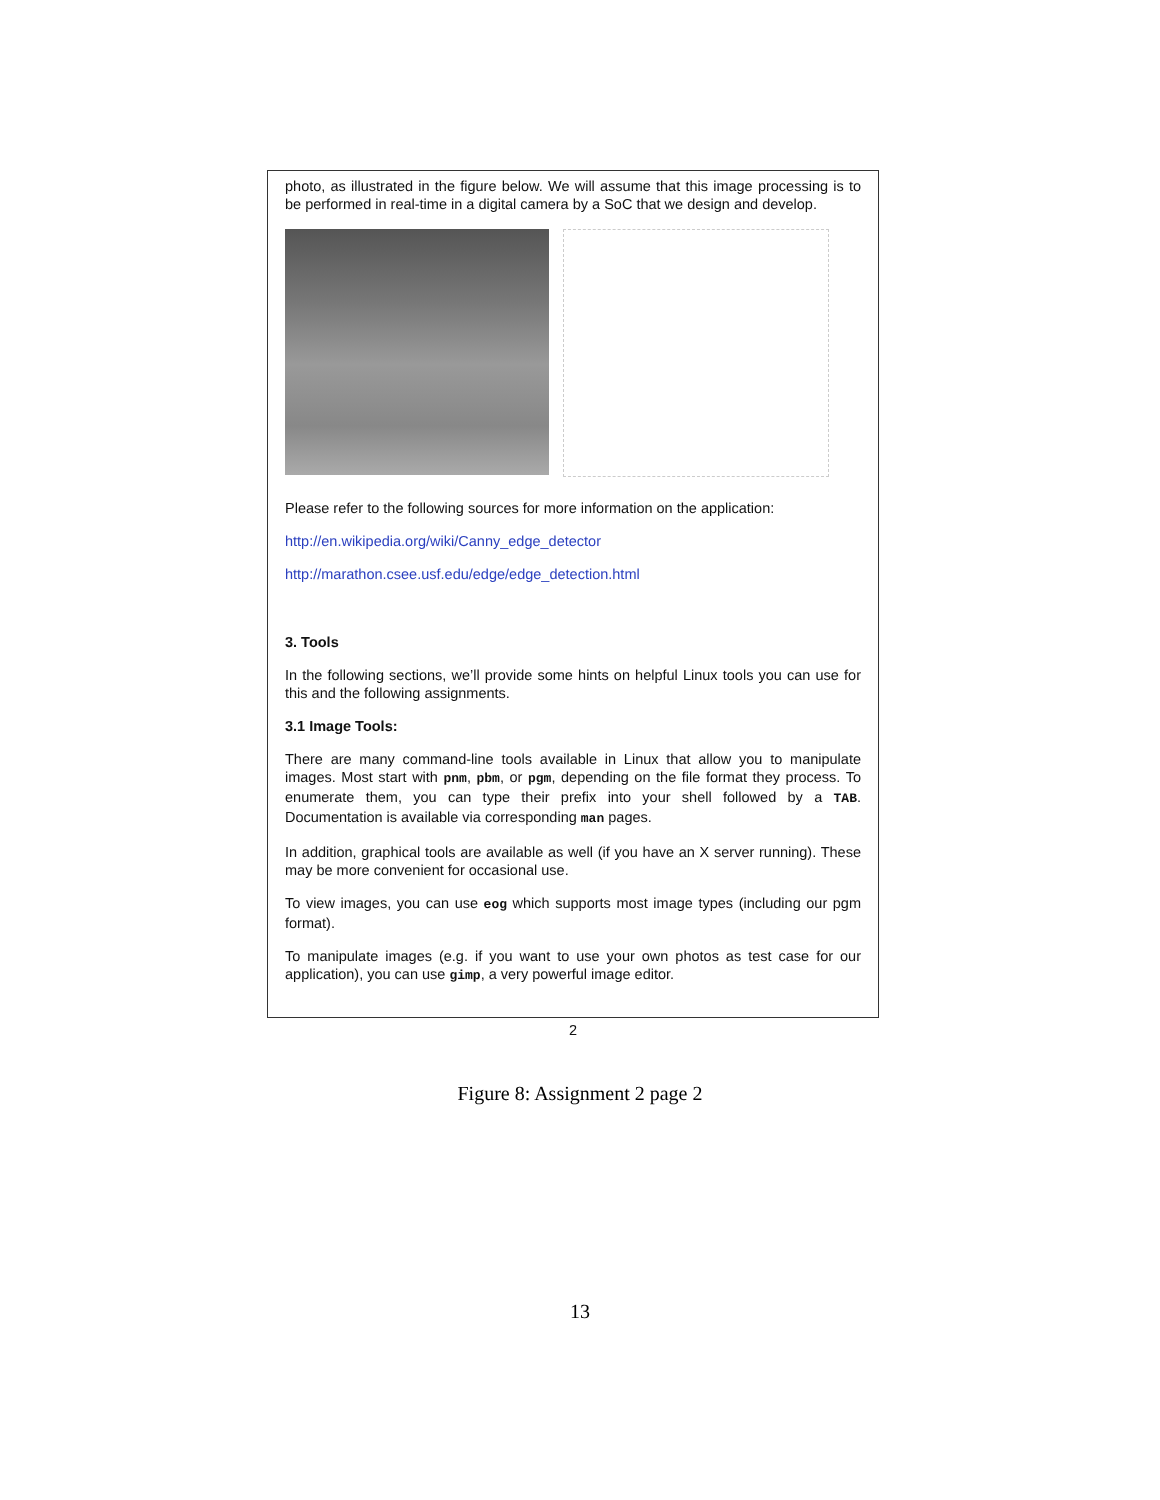photo, as illustrated in the figure below. We will assume that this image processing is to be performed in real-time in a digital camera by a SoC that we design and develop.
Please refer to the following sources for more information on the application:
http://en.wikipedia.org/wiki/Canny_edge_detector
http://marathon.csee.usf.edu/edge/edge_detection.html
3. Tools
In the following sections, we’ll provide some hints on helpful Linux tools you can use for this and the following assignments.
3.1 Image Tools:
There are many command-line tools available in Linux that allow you to manipulate images. Most start with pnm, pbm, or pgm, depending on the file format they process. To enumerate them, you can type their prefix into your shell followed by a TAB. Documentation is available via corresponding man pages.
In addition, graphical tools are available as well (if you have an X server running). These may be more convenient for occasional use.
To view images, you can use eog which supports most image types (including our pgm format).
To manipulate images (e.g. if you want to use your own photos as test case for our application), you can use gimp, a very powerful image editor.
2
Figure 8: Assignment 2 page 2
13